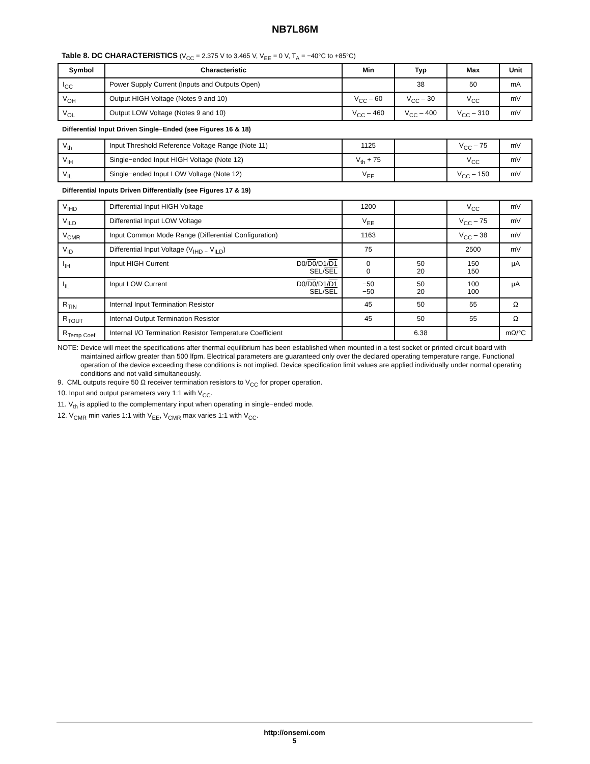NB7L86M
Table 8. DC CHARACTERISTICS (V<sub>CC</sub> = 2.375 V to 3.465 V, V<sub>EE</sub> = 0 V, T<sub>A</sub> = −40°C to +85°C)
| Symbol | Characteristic | Min | Typ | Max | Unit |
| --- | --- | --- | --- | --- | --- |
| I<sub>CC</sub> | Power Supply Current (Inputs and Outputs Open) | | 38 | 50 | mA |
| V<sub>OH</sub> | Output HIGH Voltage (Notes 9 and 10) | V<sub>CC</sub> – 60 | V<sub>CC</sub> – 30 | V<sub>CC</sub> | mV |
| V<sub>OL</sub> | Output LOW Voltage (Notes 9 and 10) | V<sub>CC</sub> – 460 | V<sub>CC</sub> – 400 | V<sub>CC</sub> – 310 | mV |
| Differential Input Driven Single−Ended (see Figures 16 & 18) | | | | | |
| V<sub>th</sub> | Input Threshold Reference Voltage Range (Note 11) | 1125 | | V<sub>CC</sub> – 75 | mV |
| V<sub>IH</sub> | Single−ended Input HIGH Voltage (Note 12) | V<sub>th</sub> + 75 | | V<sub>CC</sub> | mV |
| V<sub>IL</sub> | Single−ended Input LOW Voltage (Note 12) | V<sub>EE</sub> | | V<sub>CC</sub> – 150 | mV |
| Differential Inputs Driven Differentially (see Figures 17 & 19) | | | | | |
| V<sub>IHD</sub> | Differential Input HIGH Voltage | 1200 | | V<sub>CC</sub> | mV |
| V<sub>ILD</sub> | Differential Input LOW Voltage | V<sub>EE</sub> | | V<sub>CC</sub> – 75 | mV |
| V<sub>CMR</sub> | Input Common Mode Range (Differential Configuration) | 1163 | | V<sub>CC</sub> – 38 | mV |
| V<sub>ID</sub> | Differential Input Voltage (V<sub>IHD −</sub> V<sub>ILD</sub>) | 75 | | 2500 | mV |
| I<sub>IH</sub> | D0/ D0 /D1/ D1 SEL/ SEL Input HIGH Current | 0 0 | 50 20 | 150 150 | μA |
| I<sub>IL</sub> | D0/ D0 /D1/ D1 SEL/ SEL Input LOW Current | −50 −50 | 50 20 | 100 100 | μA |
| R<sub>TIN</sub> | Internal Input Termination Resistor | 45 | 50 | 55 | Ω |
| R<sub>TOUT</sub> | Internal Output Termination Resistor | 45 | 50 | 55 | Ω |
| R<sub>Temp Coef</sub> | Internal I/O Termination Resistor Temperature Coefficient | | 6.38 | | mΩ/°C |
NOTE: Device will meet the specifications after thermal equilibrium has been established when mounted in a test socket or printed circuit board with maintained airflow greater than 500 lfpm. Electrical parameters are guaranteed only over the declared operating temperature range. Functional operation of the device exceeding these conditions is not implied. Device specification limit values are applied individually under normal operating conditions and not valid simultaneously.
9. CML outputs require 50 Ω receiver termination resistors to V<sub>CC</sub> for proper operation.
10. Input and output parameters vary 1:1 with V<sub>CC</sub>.
11. V<sub>th</sub> is applied to the complementary input when operating in single−ended mode.
12. V<sub>CMR</sub> min varies 1:1 with V<sub>EE</sub>, V<sub>CMR</sub> max varies 1:1 with V<sub>CC</sub>.
http://onsemi.com
5